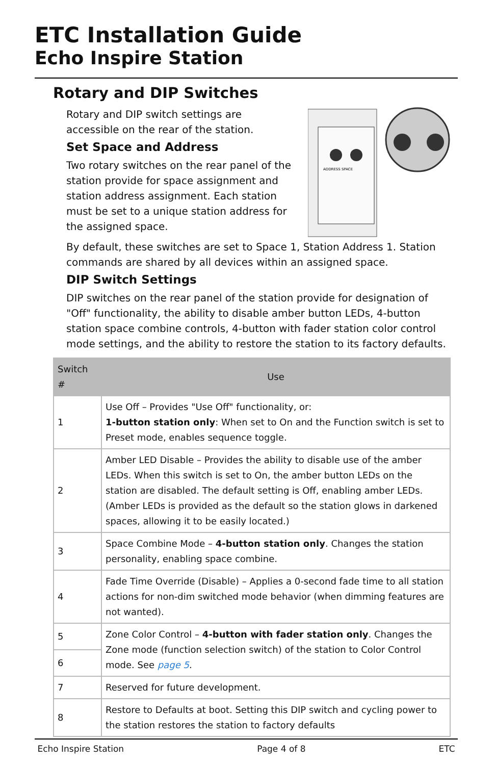ETC Installation Guide
Echo Inspire Station
Rotary and DIP Switches
Rotary and DIP switch settings are accessible on the rear of the station.
Set Space and Address
Two rotary switches on the rear panel of the station provide for space assignment and station address assignment. Each station must be set to a unique station address for the assigned space.
ADDRESS SPACE
By default, these switches are set to Space 1, Station Address 1. Station commands are shared by all devices within an assigned space.
DIP Switch Settings
DIP switches on the rear panel of the station provide for designation of "Off" functionality, the ability to disable amber button LEDs, 4-button station space combine controls, 4-button with fader station color control mode settings, and the ability to restore the station to its factory defaults.
| Switch # | Use |
| --- | --- |
| 1 | Use Off – Provides "Use Off" functionality, or: 1-button station only : When set to On and the Function switch is set to Preset mode, enables sequence toggle. |
| 2 | Amber LED Disable – Provides the ability to disable use of the amber LEDs. When this switch is set to On, the amber button LEDs on the station are disabled. The default setting is Off, enabling amber LEDs. (Amber LEDs is provided as the default so the station glows in darkened spaces, allowing it to be easily located.) |
| 3 | Space Combine Mode – 4-button station only . Changes the station personality, enabling space combine. |
| 4 | Fade Time Override (Disable) – Applies a 0-second fade time to all station actions for non-dim switched mode behavior (when dimming features are not wanted). |
| 5 | Zone Color Control – 4-button with fader station only . Changes the Zone mode (function selection switch) of the station to Color Control mode. See page 5 . |
| 6 | |
| 7 | Reserved for future development. |
| 8 | Restore to Defaults at boot. Setting this DIP switch and cycling power to the station restores the station to factory defaults |
Echo Inspire Station Page 4 of 8 ETC